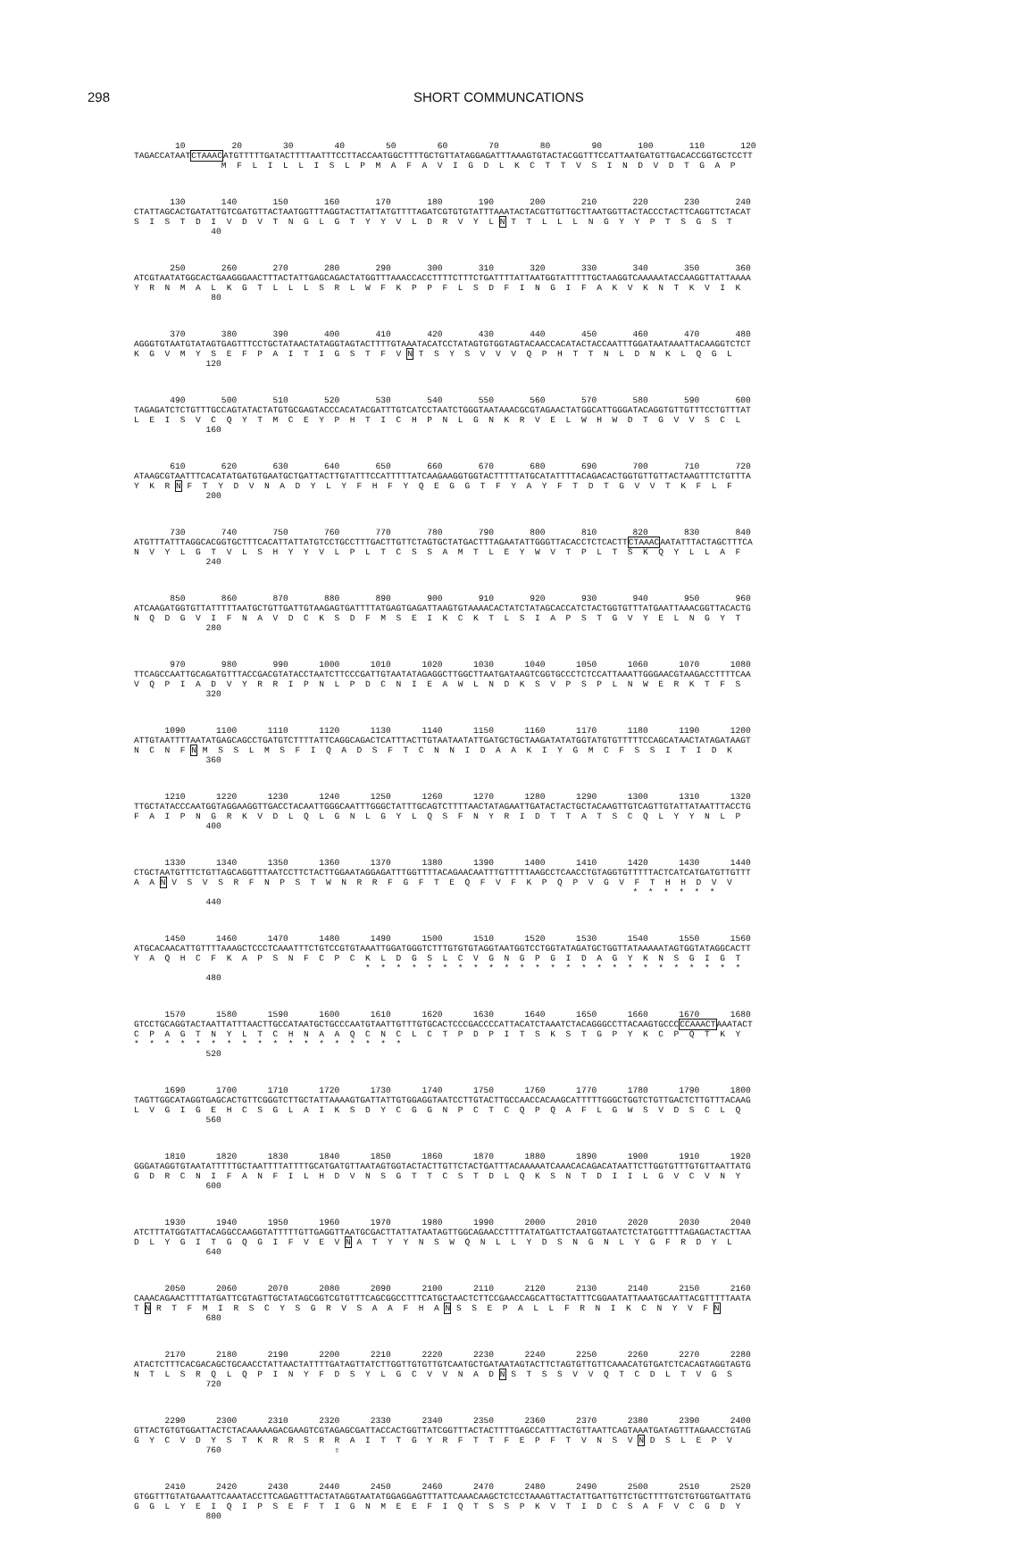298 SHORT COMMUNCATIONS
10 20 30 40 50 60 70 80 90 100 110 120 TAGACCATAATCTAAACATGTTTTTGATACTTTTAATTTCCTTACCAATGGCTTTTGCTGTTATAGGAGATTTAAAGTGTACTACGGTTTCCATTAATGATGTTGACACCGGTGCTCCTT M F L I L L I S L P M A F A V I G D L K C T T V S I N D V D T G A P
130 140 150 160 170 180 190 200 210 220 230 240 CTATTAGCACTGATATTGTCGATGTTACTAATGGTTTAGGTACTTATTATGTTTTAGATCGTGTGTATTTAAATACTACGTTGTTGCTTAATGGTTACTACCCTACTTCAGGTTCTACAT S I S T D I V D V T N G L G T Y Y V L D R V Y L N T T L L L N G Y Y P T S G S T 40
250 260 270 280 290 300 310 320 330 340 350 360 ATCGTAATATGGCACTGAAGGGAACTTTACTATTGAGCAGACTATGGTTTAAACCACCTTTTCTTTCTGATTTTATTAATGGTATTTTTGCTAAGGTCAAAAATACCAAGGTTATTAAAA Y R N M A L K G T L L L S R L W F K P P F L S D F I N G I F A K V K N T K V I K 80
370 380 390 400 410 420 430 440 450 460 470 480 AGGGTGTAATGTATAGTGAGTTTCCTGCTATAACTATAGGTAGTACTTTTGTAAATACATCCTATAGTGTGGTAGTACAACCACATACTACCAATTTGGATAATAAATTACAAGGTCTCT K G V M Y S E F P A I T I G S T F V N T S Y S V V V Q P H T T N L D N K L Q G L 120
490 500 510 520 530 540 550 560 570 580 590 600 TAGAGATCTCTGTTTGCCAGTATACTATGTGCGAGTACCCACATACGATTTGTCATCCTAATCTGGGTAATAAACGCGTAGAACTATGGCATTGGGATACAGGTGTTGTTTCCTGTTTAT L E I S V C Q Y T M C E Y P H T I C H P N L G N K R V E L W H W D T G V V S C L 160
610 620 630 640 650 660 670 680 690 700 710 720 ATAAGCGTAATTTCACATATGATGTGAATGCTGATTACTTGTATTTCCATTTTTATCAAGAAGGTGGTACTTTTTATGCATATTTTACAGACACTGGTGTTGTTACTAAGTTTCTGTTTA Y K R N F T Y D V N A D Y L Y F H F Y Q E G G T F Y A Y F T D T G V V T K F L F 200
730 740 750 760 770 780 790 800 810 820 830 840 ATGTTTATTTAGGCACGGTGCTTTCACATTATTATGTCCTGCCTTTGACTTGTTCTAGTGCTATGACTTTAGAATATTGGGTTACACCTCTCACTTCTAAACAATATTTACTAGCTTTCA N V Y L G T V L S H Y Y V L P L T C S S A M T L E Y W V T P L T S K Q Y L L A F 240
850 860 870 880 890 900 910 920 930 940 950 960 ATCAAGATGGTGTTATTTTTAATGCTGTTGATTGTAAGAGTGATTTTATGAGTGAGATTAAGTGTAAAACACTATCTATAGCACCATCTACTGGTGTTTATGAATTAAACGGTTACACTG N Q D G V I F N A V D C K S D F M S E I K C K T L S I A P S T G V Y E L N G Y T 280
970 980 990 1000 1010 1020 1030 1040 1050 1060 1070 1080 TTCAGCCAATTGCAGATGTTTACCGACGTATACCTAATCTTCCCGATTGTAATATAGAGGCTTGGCTTAATGATAAGTCGGTGCCCTCTCCATTAAATTGGGAACGTAAGACCTTTTCAA V Q P I A D V Y R R I P N L P D C N I E A W L N D K S V P S P L N W E R K T F S 320
1090 1100 1110 1120 1130 1140 1150 1160 1170 1180 1190 1200 ATTGTAATTTTAATATGAGCAGCCTGATGTCTTTTATTCAGGCAGACTCATTTACTTGTAATAATATTGATGCTGCTAAGATATATGGTATGTGTTTTTCCAGCATAACTATAGATAAGT N C N F N M S S L M S F I Q A D S F T C N N I D A A K I Y G M C F S S I T I D K 360
1210 1220 1230 1240 1250 1260 1270 1280 1290 1300 1310 1320 TTGCTATACCCAATGGTAGGAAGGTTGACCTACAATTGGGCAATTTGGGCTATTTGCAGTCTTTTAACTATAGAATTGATACTACTGCTACAAGTTGTCAGTTGTATTATAATTTACCTG F A I P N G R K V D L Q L G N L G Y L Q S F N Y R I D T T A T S C Q L Y Y N L P 400
1330 1340 1350 1360 1370 1380 1390 1400 1410 1420 1430 1440 CTGCTAATGTTTCTGTTAGCAGGTTTAATCCTTCTACTTGGAATAGGAGATTTGGTTTTACAGAACAATTTGTTTTTAAGCCTCAACCTGTAGGTGTTTTTACTCATCATGATGTTGTTT A A N V S V S R F N P S T W N R R F G F T E Q F V F K P Q P V G V F T H H D V V * * * * * * 440
1450 1460 1470 1480 1490 1500 1510 1520 1530 1540 1550 1560 ATGCACAACATTGTTTTAAAGCTCCCTCAAATTTCTGTCCGTGTAAATTGGATGGGTCTTTGTGTGTAGGTAATGGTCCTGGTATAGATGCTGGTTATAAAAATAGTGGTATAGGCACTT Y A Q H C F K A P S N F C P C K L D G S L C V G N G P G I D A G Y K N S G I G T * * * * * * * * * * * * * * * * * * * * * * * * * 480
1570 1580 1590 1600 1610 1620 1630 1640 1650 1660 1670 1680 GTCCTGCAGGTACTAATTATTTAACTTGCCATAATGCTGCCCAATGTAATTGTTTGTGCACTCCCGACCCCATTACATCTAAATCTACAGGGCCTTACAAGTGCCCCCAAACTAAATACT C P A G T N Y L T C H N A A Q C N C L C T P D P I T S K S T G P Y K C P Q T K Y * * * * * * * * * * * * * * * * * * 520
1690 1700 1710 1720 1730 1740 1750 1760 1770 1780 1790 1800 TAGTTGGCATAGGTGAGCACTGTTCGGGTCTTGCTATTAAAAGTGATTATTGTGGAGGTAATCCTTGTACTTGCCAACCACAAGCATTTTTGGGCTGGTCTGTTGACTCTTGTTTACAAG L V G I G E H C S G L A I K S D Y C G G N P C T C Q P Q A F L G W S V D S C L Q 560
1810 1820 1830 1840 1850 1860 1870 1880 1890 1900 1910 1920 GGGATAGGTGTAATATTTTTGCTAATTTTATTTTGCATGATGTTAATAGTGGTACTACTTGTTCTACTGATTTACAAAAATCAAACACAGACATAATTCTTGGTGTTTGTGTTAATTATG G D R C N I F A N F I L H D V N S G T T C S T D L Q K S N T D I I L G V C V N Y 600
1930 1940 1950 1960 1970 1980 1990 2000 2010 2020 2030 2040 ATCTTTATGGTATTACAGGCCAAGGTATTTTTGTTGAGGTTAATGCGACTTATTATAATAGTTGGCAGAACCTTTTATATGATTCTAATGGTAATCTCTATGGTTTTAGAGACTACTTAA D L Y G I T G Q G I F V E V N A T Y Y N S W Q N L L Y D S N G N L Y G F R D Y L 640
2050 2060 2070 2080 2090 2100 2110 2120 2130 2140 2150 2160 CAAACAGAACTTTTATGATTCGTAGTTGCTATAGCGGTCGTGTTTCAGCGGCCTTTCATGCTAACTCTTCCGAACCAGCATTGCTATTTCGGAATATTAAATGCAATTACGTTTTTAATA T N R T F M I R S C Y S G R V S A A F H A N S S E P A L L F R N I K C N Y V F N 680
2170 2180 2190 2200 2210 2220 2230 2240 2250 2260 2270 2280 ATACTCTTTCACGACAGCTGCAACCTATTAACTATTTTGATAGTTATCTTGGTTGTGTTGTCAATGCTGATAATAGTACTTCTAGTGTTGTTCAAACATGTGATCTCACAGTAGGTAGTG N T L S R Q L Q P I N Y F D S Y L G C V V N A D N S T S S V V Q T C D L T V G S 720
2290 2300 2310 2320 2330 2340 2350 2360 2370 2380 2390 2400 GTTACTGTGTGGATTACTCTACAAAAAGACGAAGTCGTAGAGCGATTACCACTGGTTATCGGTTTACTACTTTTGAGCCATTTACTGTTAATTCAGTAAATGATAGTTTAGAACCTGTAG G Y C V D Y S T K R R S R R A I T T G Y R F T T F E P F T V N S V N D S L E P V 760 ⇧
2410 2420 2430 2440 2450 2460 2470 2480 2490 2500 2510 2520 GTGGTTTGTATGAAATTCAAATACCTTCAGAGTTTACTATAGGTAATATGGAGGAGTTTATTCAAACAAGCTCTCCTAAAGTTACTATTGATTGTTCTGCTTTTGTCTGTGGTGATTATG G G L Y E I Q I P S E F T I G N M E E F I Q T S S P K V T I D C S A F V C G D Y 800